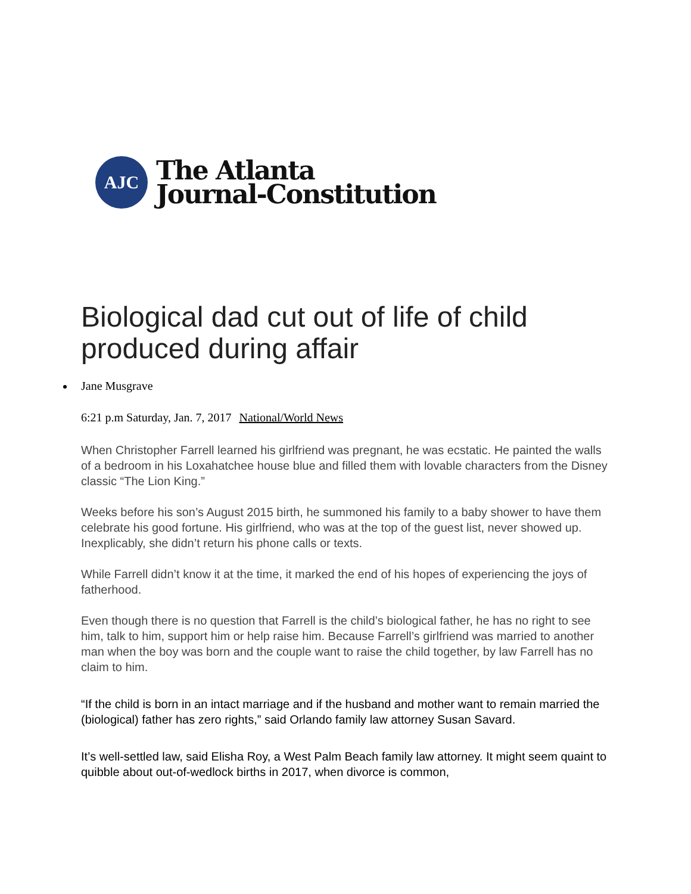AJC
The Atlanta
Journal-Constitution
Biological dad cut out of life of child produced during affair
Jane Musgrave
6:21 p.m Saturday, Jan. 7, 2017 National/World News
When Christopher Farrell learned his girlfriend was pregnant, he was ecstatic. He painted the walls of a bedroom in his Loxahatchee house blue and filled them with lovable characters from the Disney classic “The Lion King.”
Weeks before his son’s August 2015 birth, he summoned his family to a baby shower to have them celebrate his good fortune. His girlfriend, who was at the top of the guest list, never showed up. Inexplicably, she didn’t return his phone calls or texts.
While Farrell didn’t know it at the time, it marked the end of his hopes of experiencing the joys of fatherhood.
Even though there is no question that Farrell is the child’s biological father, he has no right to see him, talk to him, support him or help raise him. Because Farrell’s girlfriend was married to another man when the boy was born and the couple want to raise the child together, by law Farrell has no claim to him.
“If the child is born in an intact marriage and if the husband and mother want to remain married the (biological) father has zero rights,” said Orlando family law attorney Susan Savard.
It’s well-settled law, said Elisha Roy, a West Palm Beach family law attorney. It might seem quaint to quibble about out-of-wedlock births in 2017, when divorce is common,